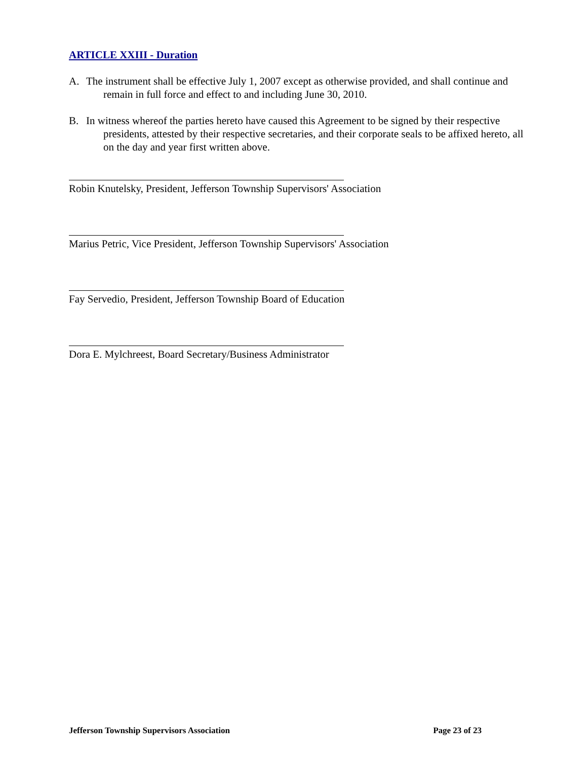ARTICLE XXIII - Duration
A. The instrument shall be effective July 1, 2007 except as otherwise provided, and shall continue and remain in full force and effect to and including June 30, 2010.
B. In witness whereof the parties hereto have caused this Agreement to be signed by their respective presidents, attested by their respective secretaries, and their corporate seals to be affixed hereto, all on the day and year first written above.
Robin Knutelsky, President, Jefferson Township Supervisors' Association
Marius Petric, Vice President, Jefferson Township Supervisors' Association
Fay Servedio, President, Jefferson Township Board of Education
Dora E. Mylchreest, Board Secretary/Business Administrator
Jefferson Township Supervisors Association
Page 23 of 23